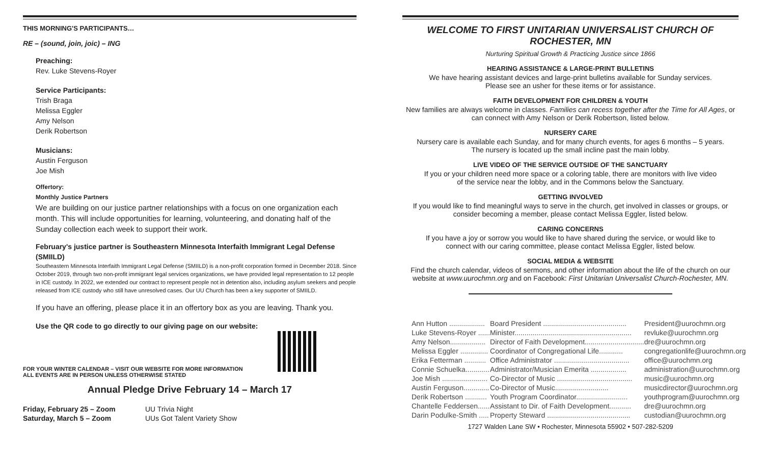THIS MORNING'S PARTICIPANTS…
RE – (sound, join, joic) – ING
Preaching:
Rev. Luke Stevens-Royer
Service Participants:
Trish Braga
Melissa Eggler
Amy Nelson
Derik Robertson
Musicians:
Austin Ferguson
Joe Mish
Offertory:
Monthly Justice Partners
We are building on our justice partner relationships with a focus on one organization each month. This will include opportunities for learning, volunteering, and donating half of the Sunday collection each week to support their work.
February's justice partner is Southeastern Minnesota Interfaith Immigrant Legal Defense (SMIILD)
Southeastern Minnesota Interfaith Immigrant Legal Defense (SMIILD) is a non-profit corporation formed in December 2018. Since October 2019, through two non-profit immigrant legal services organizations, we have provided legal representation to 12 people in ICE custody. In 2022, we extended our contract to represent people not in detention also, including asylum seekers and people released from ICE custody who still have unresolved cases. Our UU Church has been a key supporter of SMIILD.
If you have an offering, please place it in an offertory box as you are leaving. Thank you.
Use the QR code to go directly to our giving page on our website:
FOR YOUR WINTER CALENDAR – VISIT OUR WEBSITE FOR MORE INFORMATION
ALL EVENTS ARE IN PERSON UNLESS OTHERWISE STATED
Annual Pledge Drive February 14 – March 17
| Friday, February 25 – Zoom | UU Trivia Night |
| Saturday, March 5 – Zoom | UUs Got Talent Variety Show |
WELCOME TO FIRST UNITARIAN UNIVERSALIST CHURCH OF ROCHESTER, MN
Nurturing Spiritual Growth & Practicing Justice since 1866
HEARING ASSISTANCE & LARGE-PRINT BULLETINS
We have hearing assistant devices and large-print bulletins available for Sunday services.
Please see an usher for these items or for assistance.
FAITH DEVELOPMENT FOR CHILDREN & YOUTH
New families are always welcome in classes. Families can recess together after the Time for All Ages, or can connect with Amy Nelson or Derik Robertson, listed below.
NURSERY CARE
Nursery care is available each Sunday, and for many church events, for ages 6 months – 5 years.
The nursery is located up the small incline past the main lobby.
LIVE VIDEO OF THE SERVICE OUTSIDE OF THE SANCTUARY
If you or your children need more space or a coloring table, there are monitors with live video
of the service near the lobby, and in the Commons below the Sanctuary.
GETTING INVOLVED
If you would like to find meaningful ways to serve in the church, get involved in classes or groups, or consider becoming a member, please contact Melissa Eggler, listed below.
CARING CONCERNS
If you have a joy or sorrow you would like to have shared during the service, or would like to
connect with our caring committee, please contact Melissa Eggler, listed below.
SOCIAL MEDIA & WEBSITE
Find the church calendar, videos of sermons, and other information about the life of the church on our website at www.uurochmn.org and on Facebook: First Unitarian Universalist Church-Rochester, MN.
| Ann Hutton .................. | Board President .......................................... | President@uurochmn.org |
| Luke Stevens-Royer ...... | Minister........................................................... | revluke@uurochmn.org |
| Amy Nelson.................. | Director of Faith Development.............................. | dre@uurochmn.org |
| Melissa Eggler .............. | Coordinator of Congregational Life............ | congregationlife@uurochmn.org |
| Erika Fetterman ........... | Office Administrator ...................................... | office@uurochmn.org |
| Connie Schuelka............ | Administrator/Musician Emerita .................. | administration@uurochmn.org |
| Joe Mish ....................... | Co-Director of Music ...................................... | music@uurochmn.org |
| Austin Ferguson............. | Co-Director of Music........................... | musicdirector@uurochmn.org |
| Derik Robertson ........... | Youth Program Coordinator.......................... | youthprogram@uurochmn.org |
| Chantelle Feddersen...... | Assistant to Dir. of Faith Development........... | dre@uurochmn.org |
| Darin Podulke-Smith ..... | Property Steward .......................................... | custodian@uurochmn.org |
1727 Walden Lane SW • Rochester, Minnesota 55902 • 507-282-5209